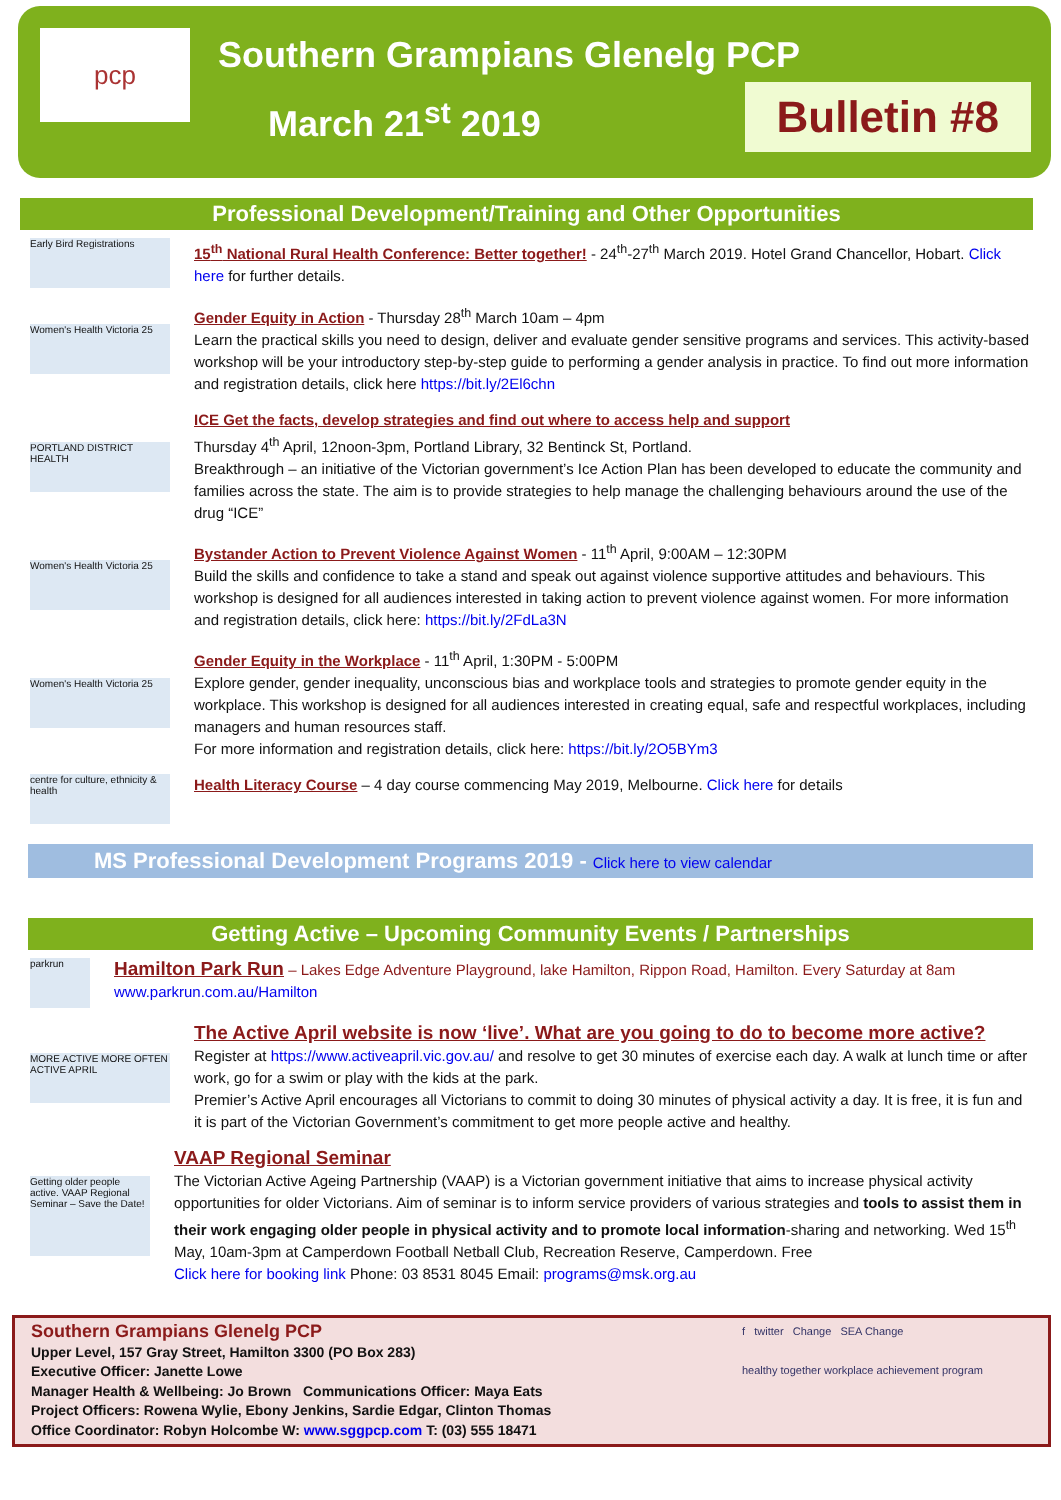pcp
Southern Grampians Glenelg PCP
March 21<sup>st</sup> 2019
Bulletin #8
Professional Development/Training and Other Opportunities
Early Bird Registrations
15<sup>th</sup> National Rural Health Conference: Better together! - 24<sup>th</sup>-27<sup>th</sup> March 2019. Hotel Grand Chancellor, Hobart. Click here for further details.
Women's Health Victoria 25
Gender Equity in Action - Thursday 28<sup>th</sup> March 10am – 4pm
Learn the practical skills you need to design, deliver and evaluate gender sensitive programs and services. This activity-based workshop will be your introductory step-by-step guide to performing a gender analysis in practice. To find out more information and registration details, click here https://bit.ly/2El6chn
PORTLAND DISTRICT HEALTH
ICE Get the facts, develop strategies and find out where to access help and support
Thursday 4<sup>th</sup> April, 12noon-3pm, Portland Library, 32 Bentinck St, Portland.
Breakthrough – an initiative of the Victorian government’s Ice Action Plan has been developed to educate the community and families across the state. The aim is to provide strategies to help manage the challenging behaviours around the use of the drug “ICE”
Women's Health Victoria 25
Bystander Action to Prevent Violence Against Women - 11<sup>th</sup> April, 9:00AM – 12:30PM
Build the skills and confidence to take a stand and speak out against violence supportive attitudes and behaviours. This workshop is designed for all audiences interested in taking action to prevent violence against women. For more information and registration details, click here: https://bit.ly/2FdLa3N
Women's Health Victoria 25
Gender Equity in the Workplace - 11<sup>th</sup> April, 1:30PM - 5:00PM
Explore gender, gender inequality, unconscious bias and workplace tools and strategies to promote gender equity in the workplace. This workshop is designed for all audiences interested in creating equal, safe and respectful workplaces, including managers and human resources staff.
For more information and registration details, click here: https://bit.ly/2O5BYm3
centre for culture, ethnicity & health
Health Literacy Course – 4 day course commencing May 2019, Melbourne. Click here for details
MS Professional Development Programs 2019 - Click here to view calendar
Getting Active – Upcoming Community Events / Partnerships
parkrun
Hamilton Park Run – Lakes Edge Adventure Playground, lake Hamilton, Rippon Road, Hamilton. Every Saturday at 8am
www.parkrun.com.au/Hamilton
MORE ACTIVE MORE OFTEN ACTIVE APRIL
The Active April website is now ‘live’. What are you going to do to become more active?
Register at https://www.activeapril.vic.gov.au/ and resolve to get 30 minutes of exercise each day. A walk at lunch time or after work, go for a swim or play with the kids at the park.
Premier’s Active April encourages all Victorians to commit to doing 30 minutes of physical activity a day. It is free, it is fun and it is part of the Victorian Government’s commitment to get more people active and healthy.
Getting older people active. VAAP Regional Seminar – Save the Date!
VAAP Regional Seminar
The Victorian Active Ageing Partnership (VAAP) is a Victorian government initiative that aims to increase physical activity opportunities for older Victorians. Aim of seminar is to inform service providers of various strategies and tools to assist them in their work engaging older people in physical activity and to promote local information-sharing and networking. Wed 15<sup>th</sup> May, 10am-3pm at Camperdown Football Netball Club, Recreation Reserve, Camperdown. Free
Click here for booking link Phone: 03 8531 8045 Email: programs@msk.org.au
Southern Grampians Glenelg PCP
Upper Level, 157 Gray Street, Hamilton 3300 (PO Box 283)
Executive Officer: Janette Lowe
Manager Health & Wellbeing: Jo Brown Communications Officer: Maya Eats
Project Officers: Rowena Wylie, Ebony Jenkins, Sardie Edgar, Clinton Thomas
Office Coordinator: Robyn Holcombe W: www.sggpcp.com T: (03) 555 18471
f twitter Change SEA Change
healthy together workplace achievement program